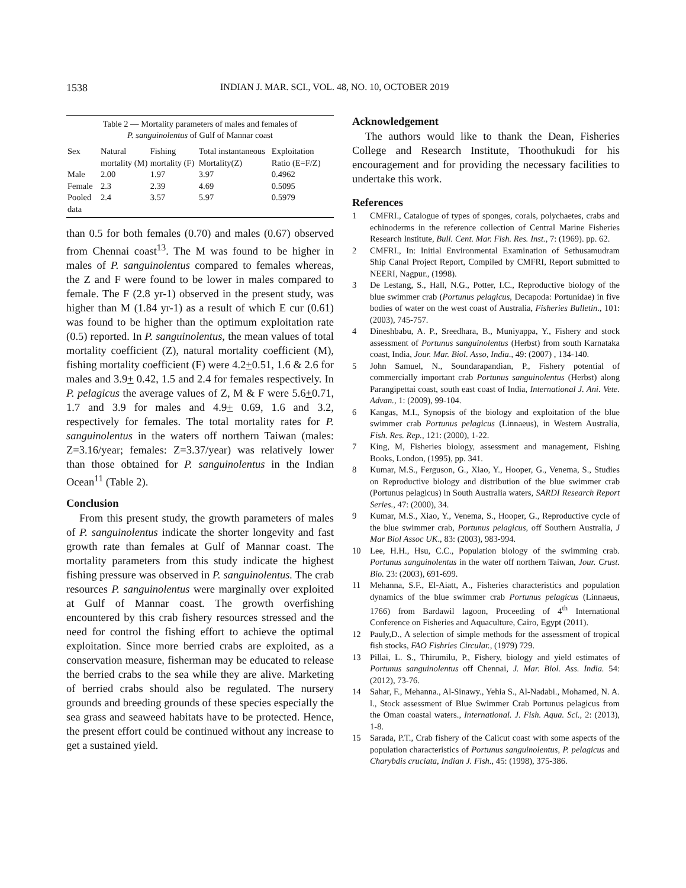1538 INDIAN J. MAR. SCI., VOL. 48, NO. 10, OCTOBER 2019
Table 2 — Mortality parameters of males and females of
P. sanguinolentus of Gulf of Mannar coast
| Sex | Natural mortality (M) | Fishing mortality (F) | Total instantaneous Mortality(Z) | Exploitation Ratio (E=F/Z) |
| --- | --- | --- | --- | --- |
| Male | 2.00 | 1.97 | 3.97 | 0.4962 |
| Female | 2.3 | 2.39 | 4.69 | 0.5095 |
| Pooled data | 2.4 | 3.57 | 5.97 | 0.5979 |
than 0.5 for both females (0.70) and males (0.67) observed from Chennai coast<sup>13</sup>. The M was found to be higher in males of P. sanguinolentus compared to females whereas, the Z and F were found to be lower in males compared to female. The F (2.8 yr-1) observed in the present study, was higher than M (1.84 yr-1) as a result of which E cur (0.61) was found to be higher than the optimum exploitation rate (0.5) reported. In P. sanguinolentus, the mean values of total mortality coefficient (Z), natural mortality coefficient (M), fishing mortality coefficient (F) were 4.2+0.51, 1.6 & 2.6 for males and 3.9+ 0.42, 1.5 and 2.4 for females respectively. In P. pelagicus the average values of Z, M & F were 5.6+0.71, 1.7 and 3.9 for males and 4.9+ 0.69, 1.6 and 3.2, respectively for females. The total mortality rates for P. sanguinolentus in the waters off northern Taiwan (males: Z=3.16/year; females: Z=3.37/year) was relatively lower than those obtained for P. sanguinolentus in the Indian Ocean<sup>11</sup> (Table 2).
Conclusion
From this present study, the growth parameters of males of P. sanguinolentus indicate the shorter longevity and fast growth rate than females at Gulf of Mannar coast. The mortality parameters from this study indicate the highest fishing pressure was observed in P. sanguinolentus. The crab resources P. sanguinolentus were marginally over exploited at Gulf of Mannar coast. The growth overfishing encountered by this crab fishery resources stressed and the need for control the fishing effort to achieve the optimal exploitation. Since more berried crabs are exploited, as a conservation measure, fisherman may be educated to release the berried crabs to the sea while they are alive. Marketing of berried crabs should also be regulated. The nursery grounds and breeding grounds of these species especially the sea grass and seaweed habitats have to be protected. Hence, the present effort could be continued without any increase to get a sustained yield.
Acknowledgement
The authors would like to thank the Dean, Fisheries College and Research Institute, Thoothukudi for his encouragement and for providing the necessary facilities to undertake this work.
References
1 CMFRI., Catalogue of types of sponges, corals, polychaetes, crabs and echinoderms in the reference collection of Central Marine Fisheries Research Institute, Bull. Cent. Mar. Fish. Res. Inst., 7: (1969). pp. 62.
2 CMFRI., In: Initial Environmental Examination of Sethusamudram Ship Canal Project Report, Compiled by CMFRI, Report submitted to NEERI, Nagpur., (1998).
3 De Lestang, S., Hall, N.G., Potter, I.C., Reproductive biology of the blue swimmer crab (Portunus pelagicus, Decapoda: Portunidae) in five bodies of water on the west coast of Australia, Fisheries Bulletin., 101: (2003), 745-757.
4 Dineshbabu, A. P., Sreedhara, B., Muniyappa, Y., Fishery and stock assessment of Portunus sanguinolentus (Herbst) from south Karnataka coast, India, Jour. Mar. Biol. Asso, India., 49: (2007) , 134-140.
5 John Samuel, N., Soundarapandian, P., Fishery potential of commercially important crab Portunus sanguinolentus (Herbst) along Parangipettai coast, south east coast of India, International J. Ani. Vete. Advan., 1: (2009), 99-104.
6 Kangas, M.I., Synopsis of the biology and exploitation of the blue swimmer crab Portunus pelagicus (Linnaeus), in Western Australia, Fish. Res. Rep., 121: (2000), 1-22.
7 King, M, Fisheries biology, assessment and management, Fishing Books, London, (1995), pp. 341.
8 Kumar, M.S., Ferguson, G., Xiao, Y., Hooper, G., Venema, S., Studies on Reproductive biology and distribution of the blue swimmer crab (Portunus pelagicus) in South Australia waters, SARDI Research Report Series., 47: (2000), 34.
9 Kumar, M.S., Xiao, Y., Venema, S., Hooper, G., Reproductive cycle of the blue swimmer crab, Portunus pelagicus, off Southern Australia, J Mar Biol Assoc UK., 83: (2003), 983-994.
10 Lee, H.H., Hsu, C.C., Population biology of the swimming crab. Portunus sanguinolentus in the water off northern Taiwan, Jour. Crust. Bio. 23: (2003), 691-699.
11 Mehanna, S.F., El-Aiatt, A., Fisheries characteristics and population dynamics of the blue swimmer crab Portunus pelagicus (Linnaeus, 1766) from Bardawil lagoon, Proceeding of 4<sup>th</sup> International Conference on Fisheries and Aquaculture, Cairo, Egypt (2011).
12 Pauly,D., A selection of simple methods for the assessment of tropical fish stocks, FAO Fishries Circular., (1979) 729.
13 Pillai, L. S., Thirumilu, P., Fishery, biology and yield estimates of Portunus sanguinolentus off Chennai, J. Mar. Biol. Ass. India. 54: (2012), 73-76.
14 Sahar, F., Mehanna., Al-Sinawy., Yehia S., Al-Nadabi., Mohamed, N. A. l., Stock assessment of Blue Swimmer Crab Portunus pelagicus from the Oman coastal waters., International. J. Fish. Aqua. Sci., 2: (2013), 1-8.
15 Sarada, P.T., Crab fishery of the Calicut coast with some aspects of the population characteristics of Portunus sanguinolentus, P. pelagicus and Charybdis cruciata, Indian J. Fish., 45: (1998), 375-386.